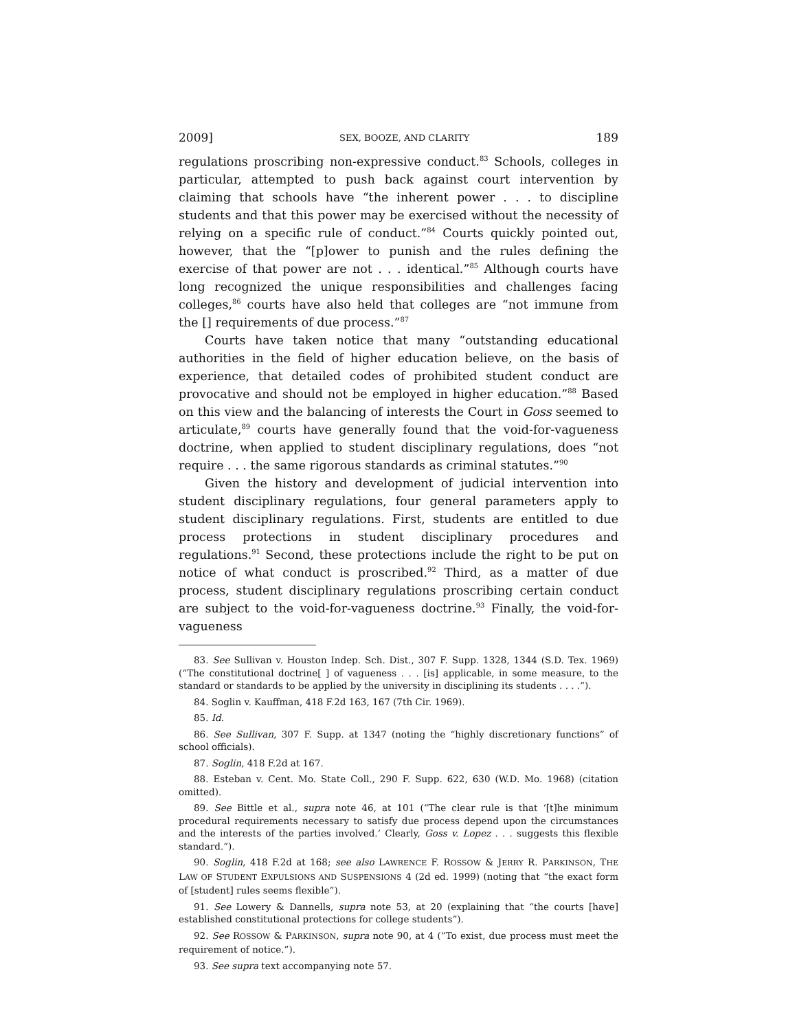2009] SEX, BOOZE, AND CLARITY 189
regulations proscribing non-expressive conduct.<sup>83</sup> Schools, colleges in particular, attempted to push back against court intervention by claiming that schools have “the inherent power . . . to discipline students and that this power may be exercised without the necessity of relying on a specific rule of conduct.”<sup>84</sup> Courts quickly pointed out, however, that the “[p]ower to punish and the rules defining the exercise of that power are not . . . identical.”<sup>85</sup> Although courts have long recognized the unique responsibilities and challenges facing colleges,<sup>86</sup> courts have also held that colleges are “not immune from the [] requirements of due process.”<sup>87</sup>
Courts have taken notice that many “outstanding educational authorities in the field of higher education believe, on the basis of experience, that detailed codes of prohibited student conduct are provocative and should not be employed in higher education.”<sup>88</sup> Based on this view and the balancing of interests the Court in Goss seemed to articulate,<sup>89</sup> courts have generally found that the void-for-vagueness doctrine, when applied to student disciplinary regulations, does “not require . . . the same rigorous standards as criminal statutes.”<sup>90</sup>
Given the history and development of judicial intervention into student disciplinary regulations, four general parameters apply to student disciplinary regulations. First, students are entitled to due process protections in student disciplinary procedures and regulations.<sup>91</sup> Second, these protections include the right to be put on notice of what conduct is proscribed.<sup>92</sup> Third, as a matter of due process, student disciplinary regulations proscribing certain conduct are subject to the void-for-vagueness doctrine.<sup>93</sup> Finally, the void-for-vagueness
83. See Sullivan v. Houston Indep. Sch. Dist., 307 F. Supp. 1328, 1344 (S.D. Tex. 1969) (“The constitutional doctrine[ ] of vagueness . . . [is] applicable, in some measure, to the standard or standards to be applied by the university in disciplining its students . . . .”).
84. Soglin v. Kauffman, 418 F.2d 163, 167 (7th Cir. 1969).
85. Id.
86. See Sullivan, 307 F. Supp. at 1347 (noting the “highly discretionary functions” of school officials).
87. Soglin, 418 F.2d at 167.
88. Esteban v. Cent. Mo. State Coll., 290 F. Supp. 622, 630 (W.D. Mo. 1968) (citation omitted).
89. See Bittle et al., supra note 46, at 101 (“The clear rule is that ‘[t]he minimum procedural requirements necessary to satisfy due process depend upon the circumstances and the interests of the parties involved.’ Clearly, Goss v. Lopez . . . suggests this flexible standard.”).
90. Soglin, 418 F.2d at 168; see also LAWRENCE F. ROSSOW & JERRY R. PARKINSON, THE LAW OF STUDENT EXPULSIONS AND SUSPENSIONS 4 (2d ed. 1999) (noting that “the exact form of [student] rules seems flexible”).
91. See Lowery & Dannells, supra note 53, at 20 (explaining that “the courts [have] established constitutional protections for college students”).
92. See ROSSOW & PARKINSON, supra note 90, at 4 (“To exist, due process must meet the requirement of notice.”).
93. See supra text accompanying note 57.